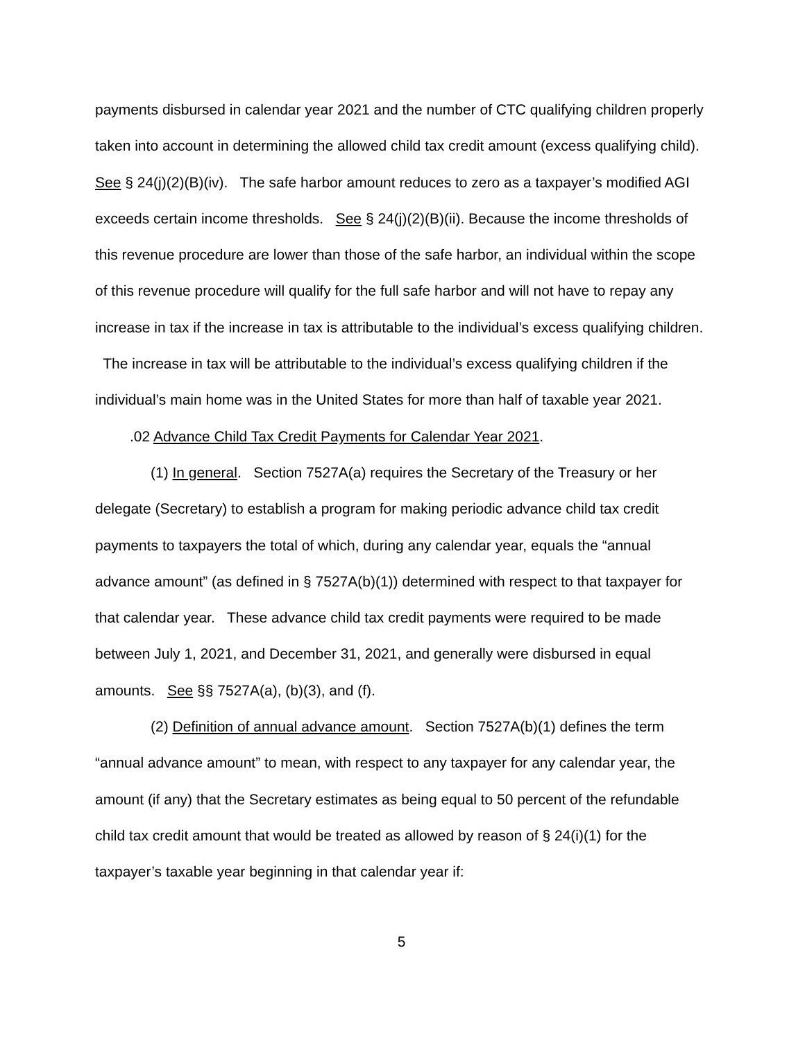payments disbursed in calendar year 2021 and the number of CTC qualifying children properly taken into account in determining the allowed child tax credit amount (excess qualifying child). See § 24(j)(2)(B)(iv). The safe harbor amount reduces to zero as a taxpayer’s modified AGI exceeds certain income thresholds. See § 24(j)(2)(B)(ii). Because the income thresholds of this revenue procedure are lower than those of the safe harbor, an individual within the scope of this revenue procedure will qualify for the full safe harbor and will not have to repay any increase in tax if the increase in tax is attributable to the individual’s excess qualifying children. The increase in tax will be attributable to the individual’s excess qualifying children if the individual’s main home was in the United States for more than half of taxable year 2021.
.02 Advance Child Tax Credit Payments for Calendar Year 2021.
(1) In general. Section 7527A(a) requires the Secretary of the Treasury or her delegate (Secretary) to establish a program for making periodic advance child tax credit payments to taxpayers the total of which, during any calendar year, equals the “annual advance amount” (as defined in § 7527A(b)(1)) determined with respect to that taxpayer for that calendar year. These advance child tax credit payments were required to be made between July 1, 2021, and December 31, 2021, and generally were disbursed in equal amounts. See §§ 7527A(a), (b)(3), and (f).
(2) Definition of annual advance amount. Section 7527A(b)(1) defines the term “annual advance amount” to mean, with respect to any taxpayer for any calendar year, the amount (if any) that the Secretary estimates as being equal to 50 percent of the refundable child tax credit amount that would be treated as allowed by reason of § 24(i)(1) for the taxpayer’s taxable year beginning in that calendar year if:
5